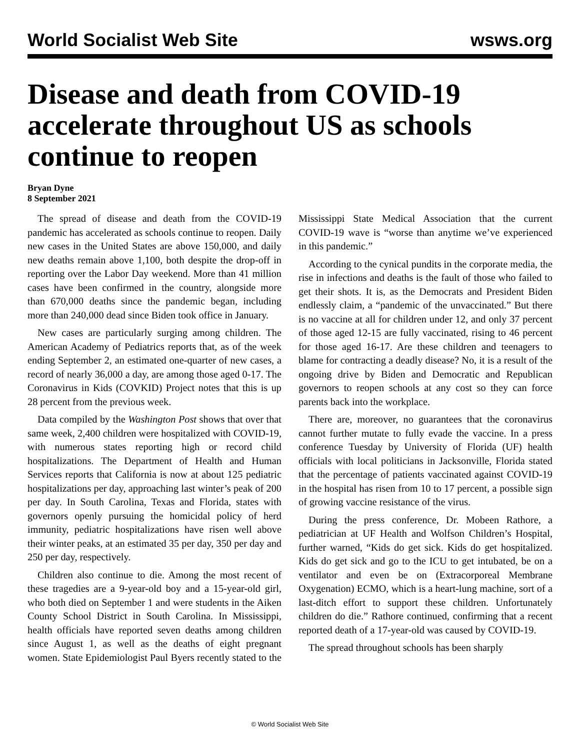World Socialist Web Site wsws.org
Disease and death from COVID-19 accelerate throughout US as schools continue to reopen
Bryan Dyne
8 September 2021
The spread of disease and death from the COVID-19 pandemic has accelerated as schools continue to reopen. Daily new cases in the United States are above 150,000, and daily new deaths remain above 1,100, both despite the drop-off in reporting over the Labor Day weekend. More than 41 million cases have been confirmed in the country, alongside more than 670,000 deaths since the pandemic began, including more than 240,000 dead since Biden took office in January.
New cases are particularly surging among children. The American Academy of Pediatrics reports that, as of the week ending September 2, an estimated one-quarter of new cases, a record of nearly 36,000 a day, are among those aged 0-17. The Coronavirus in Kids (COVKID) Project notes that this is up 28 percent from the previous week.
Data compiled by the Washington Post shows that over that same week, 2,400 children were hospitalized with COVID-19, with numerous states reporting high or record child hospitalizations. The Department of Health and Human Services reports that California is now at about 125 pediatric hospitalizations per day, approaching last winter’s peak of 200 per day. In South Carolina, Texas and Florida, states with governors openly pursuing the homicidal policy of herd immunity, pediatric hospitalizations have risen well above their winter peaks, at an estimated 35 per day, 350 per day and 250 per day, respectively.
Children also continue to die. Among the most recent of these tragedies are a 9-year-old boy and a 15-year-old girl, who both died on September 1 and were students in the Aiken County School District in South Carolina. In Mississippi, health officials have reported seven deaths among children since August 1, as well as the deaths of eight pregnant women. State Epidemiologist Paul Byers recently stated to the Mississippi State Medical Association that the current COVID-19 wave is “worse than anytime we’ve experienced in this pandemic.”
According to the cynical pundits in the corporate media, the rise in infections and deaths is the fault of those who failed to get their shots. It is, as the Democrats and President Biden endlessly claim, a “pandemic of the unvaccinated.” But there is no vaccine at all for children under 12, and only 37 percent of those aged 12-15 are fully vaccinated, rising to 46 percent for those aged 16-17. Are these children and teenagers to blame for contracting a deadly disease? No, it is a result of the ongoing drive by Biden and Democratic and Republican governors to reopen schools at any cost so they can force parents back into the workplace.
There are, moreover, no guarantees that the coronavirus cannot further mutate to fully evade the vaccine. In a press conference Tuesday by University of Florida (UF) health officials with local politicians in Jacksonville, Florida stated that the percentage of patients vaccinated against COVID-19 in the hospital has risen from 10 to 17 percent, a possible sign of growing vaccine resistance of the virus.
During the press conference, Dr. Mobeen Rathore, a pediatrician at UF Health and Wolfson Children’s Hospital, further warned, “Kids do get sick. Kids do get hospitalized. Kids do get sick and go to the ICU to get intubated, be on a ventilator and even be on (Extracorporeal Membrane Oxygenation) ECMO, which is a heart-lung machine, sort of a last-ditch effort to support these children. Unfortunately children do die.” Rathore continued, confirming that a recent reported death of a 17-year-old was caused by COVID-19.
The spread throughout schools has been sharply
© World Socialist Web Site